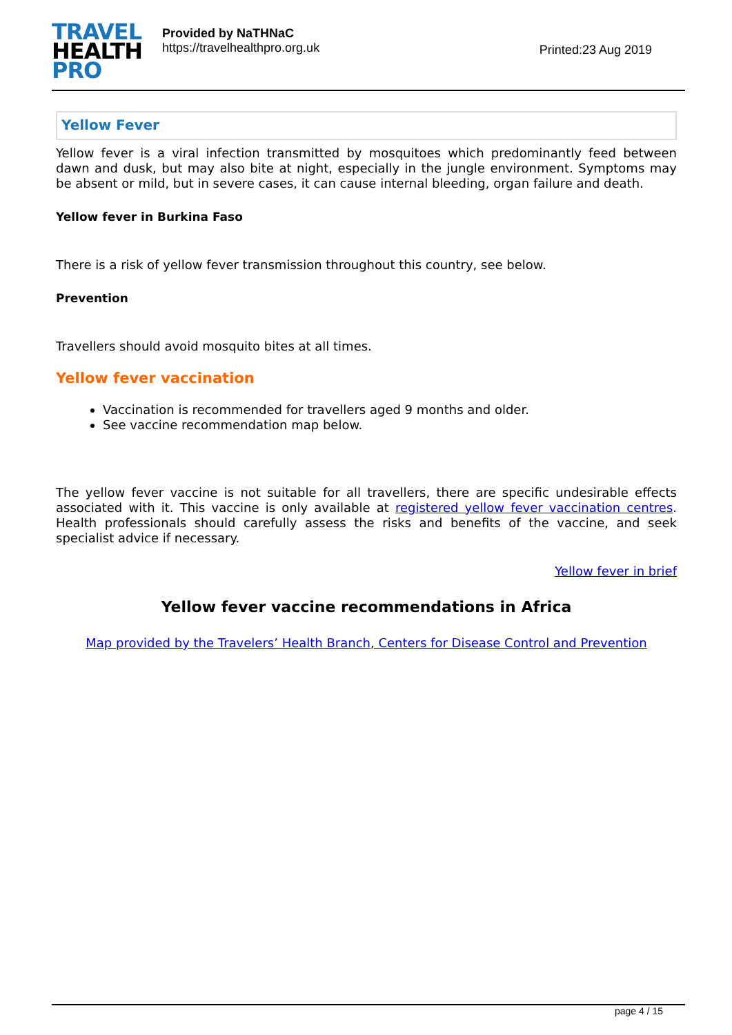TRAVEL
HEALTH
PRO
Provided by NaTHNaC
https://travelhealthpro.org.uk
Printed:23 Aug 2019
Yellow Fever
Yellow fever is a viral infection transmitted by mosquitoes which predominantly feed between dawn and dusk, but may also bite at night, especially in the jungle environment. Symptoms may be absent or mild, but in severe cases, it can cause internal bleeding, organ failure and death.
Yellow fever in Burkina Faso
There is a risk of yellow fever transmission throughout this country, see below.
Prevention
Travellers should avoid mosquito bites at all times.
Yellow fever vaccination
Vaccination is recommended for travellers aged 9 months and older.
See vaccine recommendation map below.
The yellow fever vaccine is not suitable for all travellers, there are specific undesirable effects associated with it. This vaccine is only available at registered yellow fever vaccination centres. Health professionals should carefully assess the risks and benefits of the vaccine, and seek specialist advice if necessary.
Yellow fever in brief
Yellow fever vaccine recommendations in Africa
Map provided by the Travelers’ Health Branch, Centers for Disease Control and Prevention
page 4 / 15